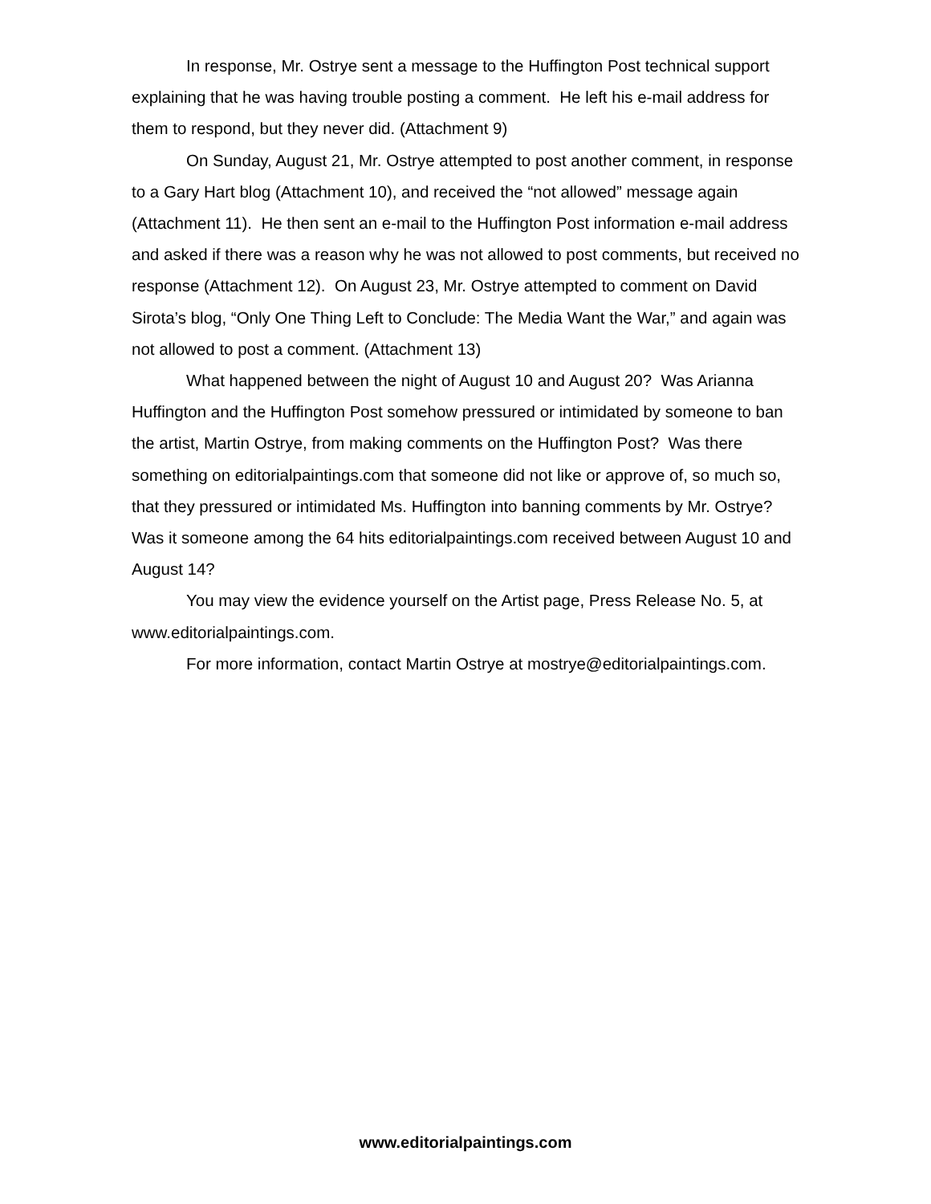In response, Mr. Ostrye sent a message to the Huffington Post technical support explaining that he was having trouble posting a comment. He left his e-mail address for them to respond, but they never did. (Attachment 9)
On Sunday, August 21, Mr. Ostrye attempted to post another comment, in response to a Gary Hart blog (Attachment 10), and received the “not allowed” message again (Attachment 11). He then sent an e-mail to the Huffington Post information e-mail address and asked if there was a reason why he was not allowed to post comments, but received no response (Attachment 12). On August 23, Mr. Ostrye attempted to comment on David Sirota’s blog, “Only One Thing Left to Conclude: The Media Want the War,” and again was not allowed to post a comment. (Attachment 13)
What happened between the night of August 10 and August 20? Was Arianna Huffington and the Huffington Post somehow pressured or intimidated by someone to ban the artist, Martin Ostrye, from making comments on the Huffington Post? Was there something on editorialpaintings.com that someone did not like or approve of, so much so, that they pressured or intimidated Ms. Huffington into banning comments by Mr. Ostrye? Was it someone among the 64 hits editorialpaintings.com received between August 10 and August 14?
You may view the evidence yourself on the Artist page, Press Release No. 5, at www.editorialpaintings.com.
For more information, contact Martin Ostrye at mostrye@editorialpaintings.com.
www.editorialpaintings.com